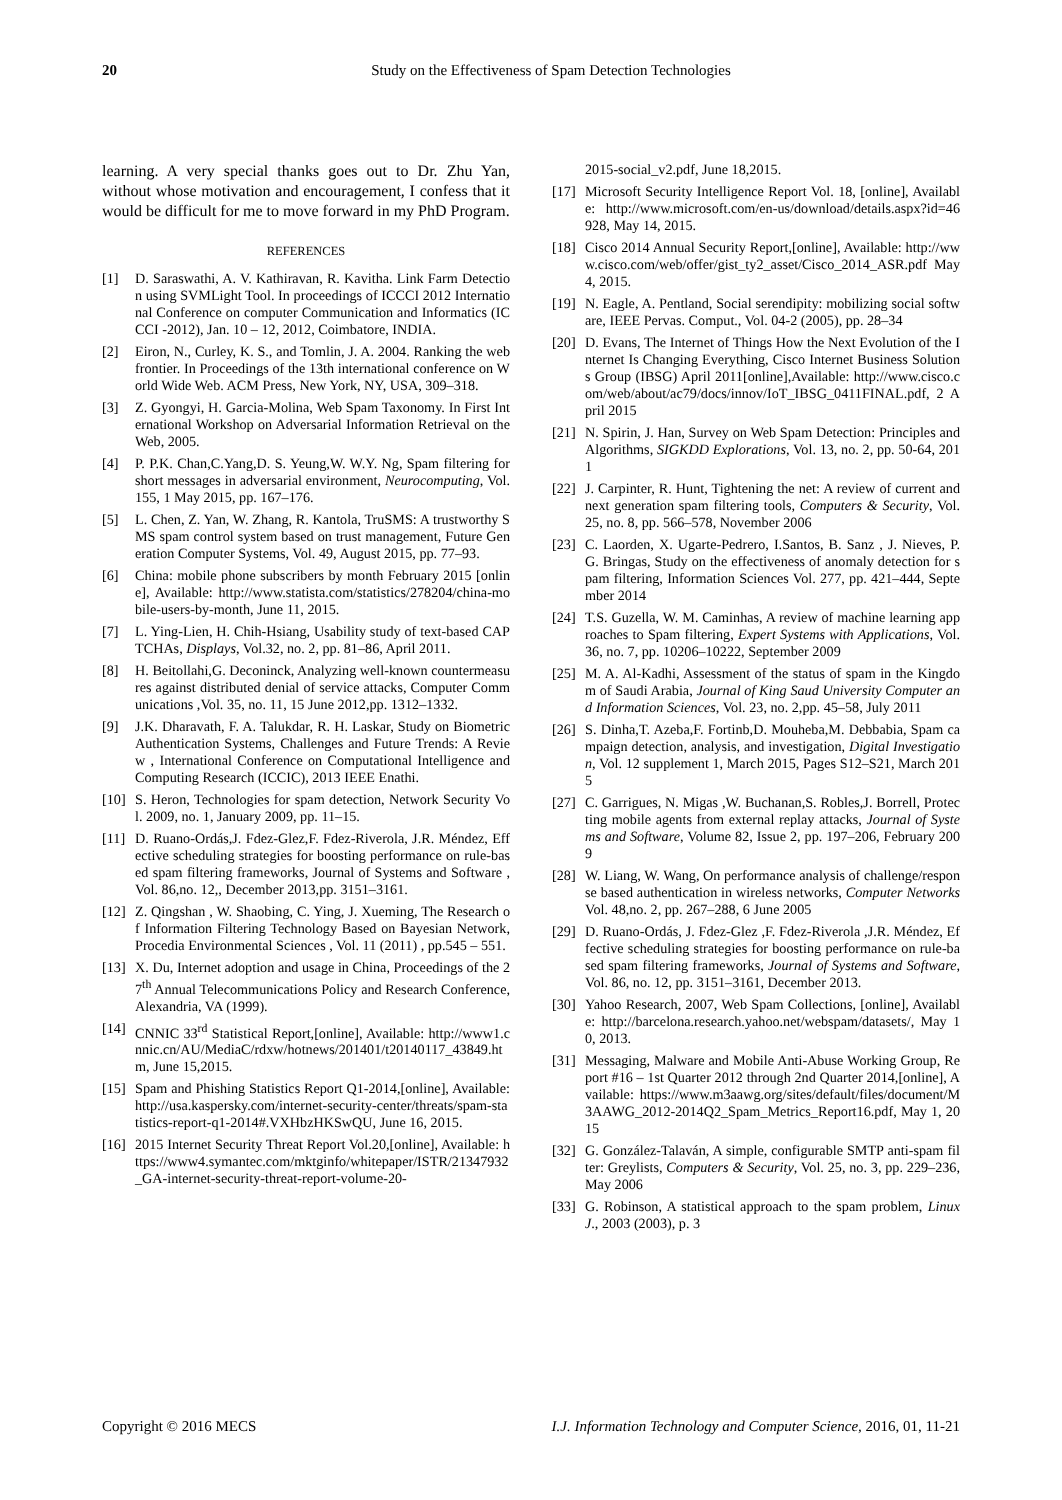20 Study on the Effectiveness of Spam Detection Technologies
learning. A very special thanks goes out to Dr. Zhu Yan, without whose motivation and encouragement, I confess that it would be difficult for me to move forward in my PhD Program.
REFERENCES
[1] D. Saraswathi, A. V. Kathiravan, R. Kavitha. Link Farm Detection using SVMLight Tool. In proceedings of ICCCI 2012 International Conference on computer Communication and Informatics (ICCCI -2012), Jan. 10 – 12, 2012, Coimbatore, INDIA.
[2] Eiron, N., Curley, K. S., and Tomlin, J. A. 2004. Ranking the web frontier. In Proceedings of the 13th international conference on World Wide Web. ACM Press, New York, NY, USA, 309–318.
[3] Z. Gyongyi, H. Garcia-Molina, Web Spam Taxonomy. In First International Workshop on Adversarial Information Retrieval on the Web, 2005.
[4] P. P.K. Chan,C.Yang,D. S. Yeung,W. W.Y. Ng, Spam filtering for short messages in adversarial environment, Neurocomputing, Vol. 155, 1 May 2015, pp. 167–176.
[5] L. Chen, Z. Yan, W. Zhang, R. Kantola, TruSMS: A trustworthy SMS spam control system based on trust management, Future Generation Computer Systems, Vol. 49, August 2015, pp. 77–93.
[6] China: mobile phone subscribers by month February 2015 [online], Available: http://www.statista.com/statistics/278204/china-mobile-users-by-month, June 11, 2015.
[7] L. Ying-Lien, H. Chih-Hsiang, Usability study of text-based CAPTCHAs, Displays, Vol.32, no. 2, pp. 81–86, April 2011.
[8] H. Beitollahi,G. Deconinck, Analyzing well-known countermeasures against distributed denial of service attacks, Computer Communications ,Vol. 35, no. 11, 15 June 2012,pp. 1312–1332.
[9] J.K. Dharavath, F. A. Talukdar, R. H. Laskar, Study on Biometric Authentication Systems, Challenges and Future Trends: A Review , International Conference on Computational Intelligence and Computing Research (ICCIC), 2013 IEEE Enathi.
[10] S. Heron, Technologies for spam detection, Network Security Vol. 2009, no. 1, January 2009, pp. 11–15.
[11] D. Ruano-Ordás,J. Fdez-Glez,F. Fdez-Riverola, J.R. Méndez, Effective scheduling strategies for boosting performance on rule-based spam filtering frameworks, Journal of Systems and Software ,Vol. 86,no. 12,, December 2013,pp. 3151–3161.
[12] Z. Qingshan , W. Shaobing, C. Ying, J. Xueming, The Research of Information Filtering Technology Based on Bayesian Network, Procedia Environmental Sciences , Vol. 11 (2011) , pp.545 – 551.
[13] X. Du, Internet adoption and usage in China, Proceedings of the 27<sup>th</sup> Annual Telecommunications Policy and Research Conference, Alexandria, VA (1999).
[14] CNNIC 33<sup>rd</sup> Statistical Report,[online], Available: http://www1.cnnic.cn/AU/MediaC/rdxw/hotnews/201401/t20140117_43849.htm, June 15,2015.
[15] Spam and Phishing Statistics Report Q1-2014,[online], Available: http://usa.kaspersky.com/internet-security-center/threats/spam-statistics-report-q1-2014#.VXHbzHKSwQU, June 16, 2015.
[16] 2015 Internet Security Threat Report Vol.20,[online], Available: https://www4.symantec.com/mktginfo/whitepaper/ISTR/21347932_GA-internet-security-threat-report-volume-20-
2015-social_v2.pdf, June 18,2015.
[17] Microsoft Security Intelligence Report Vol. 18, [online], Available: http://www.microsoft.com/en-us/download/details.aspx?id=46928, May 14, 2015.
[18] Cisco 2014 Annual Security Report,[online], Available: http://www.cisco.com/web/offer/gist_ty2_asset/Cisco_2014_ASR.pdf May 4, 2015.
[19] N. Eagle, A. Pentland, Social serendipity: mobilizing social software, IEEE Pervas. Comput., Vol. 04-2 (2005), pp. 28–34
[20] D. Evans, The Internet of Things How the Next Evolution of the Internet Is Changing Everything, Cisco Internet Business Solutions Group (IBSG) April 2011[online],Available: http://www.cisco.com/web/about/ac79/docs/innov/IoT_IBSG_0411FINAL.pdf, 2 April 2015
[21] N. Spirin, J. Han, Survey on Web Spam Detection: Principles and Algorithms, SIGKDD Explorations, Vol. 13, no. 2, pp. 50-64, 2011
[22] J. Carpinter, R. Hunt, Tightening the net: A review of current and next generation spam filtering tools, Computers & Security, Vol. 25, no. 8, pp. 566–578, November 2006
[23] C. Laorden, X. Ugarte-Pedrero, I.Santos, B. Sanz , J. Nieves, P. G. Bringas, Study on the effectiveness of anomaly detection for spam filtering, Information Sciences Vol. 277, pp. 421–444, September 2014
[24] T.S. Guzella, W. M. Caminhas, A review of machine learning approaches to Spam filtering, Expert Systems with Applications, Vol.36, no. 7, pp. 10206–10222, September 2009
[25] M. A. Al-Kadhi, Assessment of the status of spam in the Kingdom of Saudi Arabia, Journal of King Saud University Computer and Information Sciences, Vol. 23, no. 2,pp. 45–58, July 2011
[26] S. Dinha,T. Azeba,F. Fortinb,D. Mouheba,M. Debbabia, Spam campaign detection, analysis, and investigation, Digital Investigation, Vol. 12 supplement 1, March 2015, Pages S12–S21, March 2015
[27] C. Garrigues, N. Migas ,W. Buchanan,S. Robles,J. Borrell, Protecting mobile agents from external replay attacks, Journal of Systems and Software, Volume 82, Issue 2, pp. 197–206, February 2009
[28] W. Liang, W. Wang, On performance analysis of challenge/response based authentication in wireless networks, Computer Networks Vol. 48,no. 2, pp. 267–288, 6 June 2005
[29] D. Ruano-Ordás, J. Fdez-Glez ,F. Fdez-Riverola ,J.R. Méndez, Effective scheduling strategies for boosting performance on rule-based spam filtering frameworks, Journal of Systems and Software, Vol. 86, no. 12, pp. 3151–3161, December 2013.
[30] Yahoo Research, 2007, Web Spam Collections, [online], Available: http://barcelona.research.yahoo.net/webspam/datasets/, May 10, 2013.
[31] Messaging, Malware and Mobile Anti-Abuse Working Group, Report #16 – 1st Quarter 2012 through 2nd Quarter 2014,[online], Available: https://www.m3aawg.org/sites/default/files/document/M3AAWG_2012-2014Q2_Spam_Metrics_Report16.pdf, May 1, 2015
[32] G. González-Talaván, A simple, configurable SMTP anti-spam filter: Greylists, Computers & Security, Vol. 25, no. 3, pp. 229–236, May 2006
[33] G. Robinson, A statistical approach to the spam problem, Linux J., 2003 (2003), p. 3
Copyright © 2016 MECS I.J. Information Technology and Computer Science, 2016, 01, 11-21